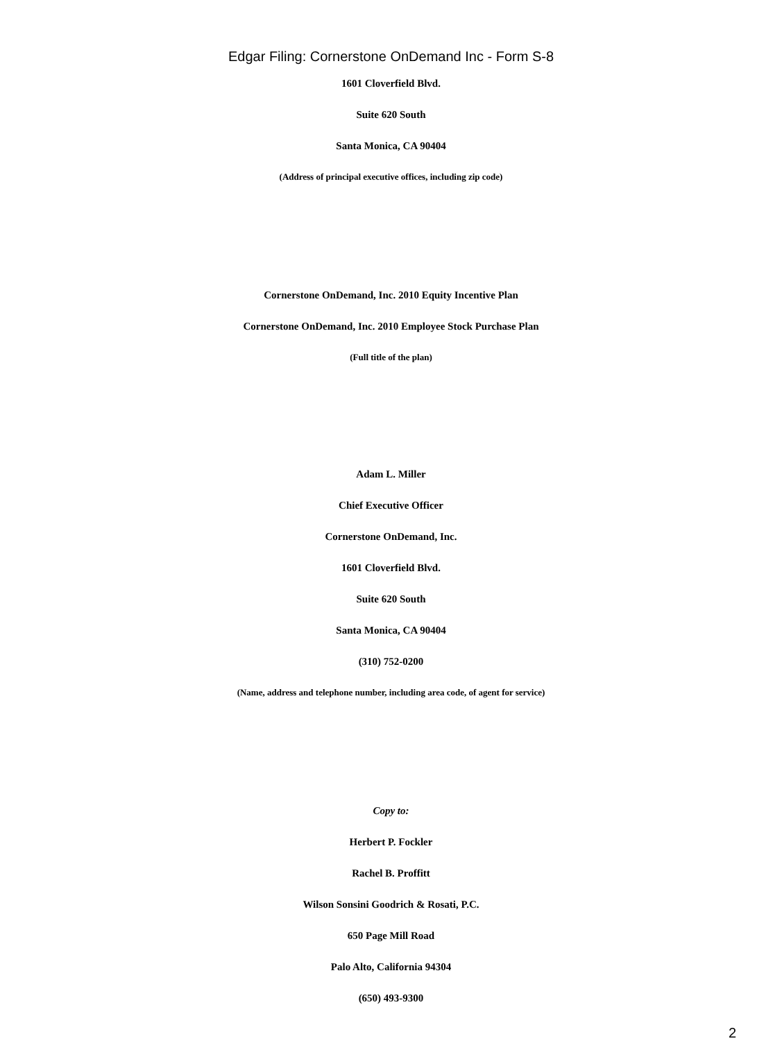Edgar Filing: Cornerstone OnDemand Inc - Form S-8
1601 Cloverfield Blvd.
Suite 620 South
Santa Monica, CA 90404
(Address of principal executive offices, including zip code)
Cornerstone OnDemand, Inc. 2010 Equity Incentive Plan
Cornerstone OnDemand, Inc. 2010 Employee Stock Purchase Plan
(Full title of the plan)
Adam L. Miller
Chief Executive Officer
Cornerstone OnDemand, Inc.
1601 Cloverfield Blvd.
Suite 620 South
Santa Monica, CA 90404
(310) 752-0200
(Name, address and telephone number, including area code, of agent for service)
Copy to:
Herbert P. Fockler
Rachel B. Proffitt
Wilson Sonsini Goodrich & Rosati, P.C.
650 Page Mill Road
Palo Alto, California 94304
(650) 493-9300
2